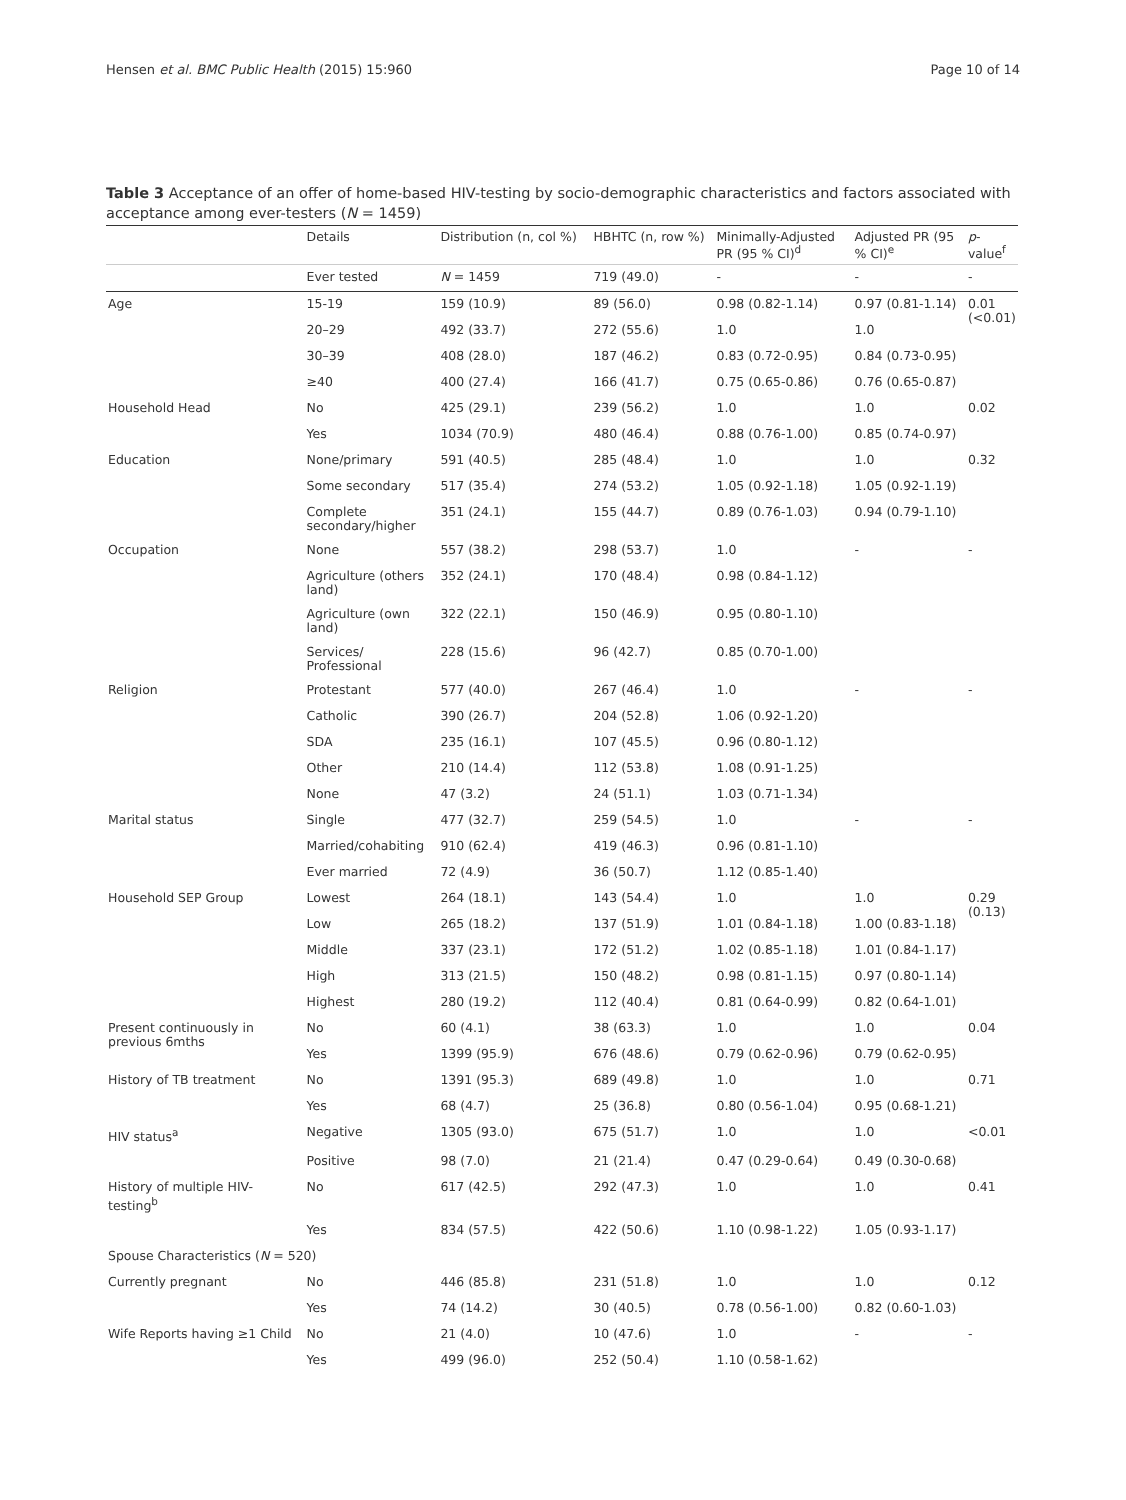Hensen et al. BMC Public Health (2015) 15:960 Page 10 of 14
Table 3 Acceptance of an offer of home-based HIV-testing by socio-demographic characteristics and factors associated with acceptance among ever-testers (N = 1459)
| | Details | Distribution (n, col %) | HBHTC (n, row %) | Minimally-Adjusted PR (95 % CI)<sup>d</sup> | Adjusted PR (95 % CI)<sup>e</sup> | p -value<sup>f</sup> |
| --- | --- | --- | --- | --- | --- | --- |
| | Ever tested | N = 1459 | 719 (49.0) | - | - | - |
| Age | 15-19 | 159 (10.9) | 89 (56.0) | 0.98 (0.82-1.14) | 0.97 (0.81-1.14) | 0.01 (<0.01) |
| | 20–29 | 492 (33.7) | 272 (55.6) | 1.0 | 1.0 | |
| | 30–39 | 408 (28.0) | 187 (46.2) | 0.83 (0.72-0.95) | 0.84 (0.73-0.95) | |
| | ≥40 | 400 (27.4) | 166 (41.7) | 0.75 (0.65-0.86) | 0.76 (0.65-0.87) | |
| Household Head | No | 425 (29.1) | 239 (56.2) | 1.0 | 1.0 | 0.02 |
| | Yes | 1034 (70.9) | 480 (46.4) | 0.88 (0.76-1.00) | 0.85 (0.74-0.97) | |
| Education | None/primary | 591 (40.5) | 285 (48.4) | 1.0 | 1.0 | 0.32 |
| | Some secondary | 517 (35.4) | 274 (53.2) | 1.05 (0.92-1.18) | 1.05 (0.92-1.19) | |
| | Complete secondary/higher | 351 (24.1) | 155 (44.7) | 0.89 (0.76-1.03) | 0.94 (0.79-1.10) | |
| Occupation | None | 557 (38.2) | 298 (53.7) | 1.0 | - | - |
| | Agriculture (others land) | 352 (24.1) | 170 (48.4) | 0.98 (0.84-1.12) | | |
| | Agriculture (own land) | 322 (22.1) | 150 (46.9) | 0.95 (0.80-1.10) | | |
| | Services/ Professional | 228 (15.6) | 96 (42.7) | 0.85 (0.70-1.00) | | |
| Religion | Protestant | 577 (40.0) | 267 (46.4) | 1.0 | - | - |
| | Catholic | 390 (26.7) | 204 (52.8) | 1.06 (0.92-1.20) | | |
| | SDA | 235 (16.1) | 107 (45.5) | 0.96 (0.80-1.12) | | |
| | Other | 210 (14.4) | 112 (53.8) | 1.08 (0.91-1.25) | | |
| | None | 47 (3.2) | 24 (51.1) | 1.03 (0.71-1.34) | | |
| Marital status | Single | 477 (32.7) | 259 (54.5) | 1.0 | - | - |
| | Married/cohabiting | 910 (62.4) | 419 (46.3) | 0.96 (0.81-1.10) | | |
| | Ever married | 72 (4.9) | 36 (50.7) | 1.12 (0.85-1.40) | | |
| Household SEP Group | Lowest | 264 (18.1) | 143 (54.4) | 1.0 | 1.0 | 0.29 (0.13) |
| | Low | 265 (18.2) | 137 (51.9) | 1.01 (0.84-1.18) | 1.00 (0.83-1.18) | |
| | Middle | 337 (23.1) | 172 (51.2) | 1.02 (0.85-1.18) | 1.01 (0.84-1.17) | |
| | High | 313 (21.5) | 150 (48.2) | 0.98 (0.81-1.15) | 0.97 (0.80-1.14) | |
| | Highest | 280 (19.2) | 112 (40.4) | 0.81 (0.64-0.99) | 0.82 (0.64-1.01) | |
| Present continuously in previous 6mths | No | 60 (4.1) | 38 (63.3) | 1.0 | 1.0 | 0.04 |
| | Yes | 1399 (95.9) | 676 (48.6) | 0.79 (0.62-0.96) | 0.79 (0.62-0.95) | |
| History of TB treatment | No | 1391 (95.3) | 689 (49.8) | 1.0 | 1.0 | 0.71 |
| | Yes | 68 (4.7) | 25 (36.8) | 0.80 (0.56-1.04) | 0.95 (0.68-1.21) | |
| HIV status<sup>a</sup> | Negative | 1305 (93.0) | 675 (51.7) | 1.0 | 1.0 | <0.01 |
| | Positive | 98 (7.0) | 21 (21.4) | 0.47 (0.29-0.64) | 0.49 (0.30-0.68) | |
| History of multiple HIV-testing<sup>b</sup> | No | 617 (42.5) | 292 (47.3) | 1.0 | 1.0 | 0.41 |
| | Yes | 834 (57.5) | 422 (50.6) | 1.10 (0.98-1.22) | 1.05 (0.93-1.17) | |
| Spouse Characteristics ( N = 520) | | | | | | |
| Currently pregnant | No | 446 (85.8) | 231 (51.8) | 1.0 | 1.0 | 0.12 |
| | Yes | 74 (14.2) | 30 (40.5) | 0.78 (0.56-1.00) | 0.82 (0.60-1.03) | |
| Wife Reports having ≥1 Child | No | 21 (4.0) | 10 (47.6) | 1.0 | - | - |
| | Yes | 499 (96.0) | 252 (50.4) | 1.10 (0.58-1.62) | | |